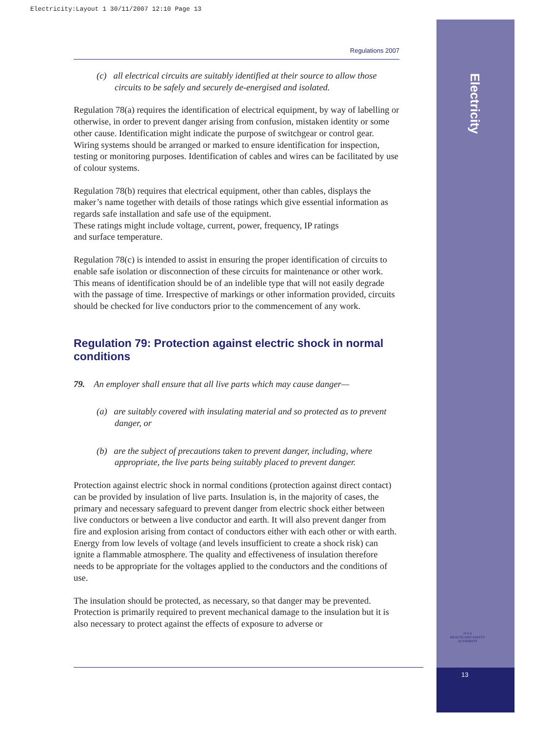Electricity:Layout 1 30/11/2007 12:10 Page 13
Electricity
H S A
HEALTH AND SAFETY AUTHORITY
13
Regulations 2007
(c) all electrical circuits are suitably identified at their source to allow those circuits to be safely and securely de-energised and isolated.
Regulation 78(a) requires the identification of electrical equipment, by way of labelling or otherwise, in order to prevent danger arising from confusion, mistaken identity or some other cause. Identification might indicate the purpose of switchgear or control gear. Wiring systems should be arranged or marked to ensure identification for inspection, testing or monitoring purposes. Identification of cables and wires can be facilitated by use of colour systems.
Regulation 78(b) requires that electrical equipment, other than cables, displays the maker’s name together with details of those ratings which give essential information as regards safe installation and safe use of the equipment.
These ratings might include voltage, current, power, frequency, IP ratings
and surface temperature.
Regulation 78(c) is intended to assist in ensuring the proper identification of circuits to enable safe isolation or disconnection of these circuits for maintenance or other work. This means of identification should be of an indelible type that will not easily degrade with the passage of time. Irrespective of markings or other information provided, circuits should be checked for live conductors prior to the commencement of any work.
Regulation 79: Protection against electric shock in normal conditions
79. An employer shall ensure that all live parts which may cause danger—
(a) are suitably covered with insulating material and so protected as to prevent danger, or
(b) are the subject of precautions taken to prevent danger, including, where appropriate, the live parts being suitably placed to prevent danger.
Protection against electric shock in normal conditions (protection against direct contact) can be provided by insulation of live parts. Insulation is, in the majority of cases, the primary and necessary safeguard to prevent danger from electric shock either between live conductors or between a live conductor and earth. It will also prevent danger from fire and explosion arising from contact of conductors either with each other or with earth. Energy from low levels of voltage (and levels insufficient to create a shock risk) can ignite a flammable atmosphere. The quality and effectiveness of insulation therefore needs to be appropriate for the voltages applied to the conductors and the conditions of use.
The insulation should be protected, as necessary, so that danger may be prevented. Protection is primarily required to prevent mechanical damage to the insulation but it is also necessary to protect against the effects of exposure to adverse or